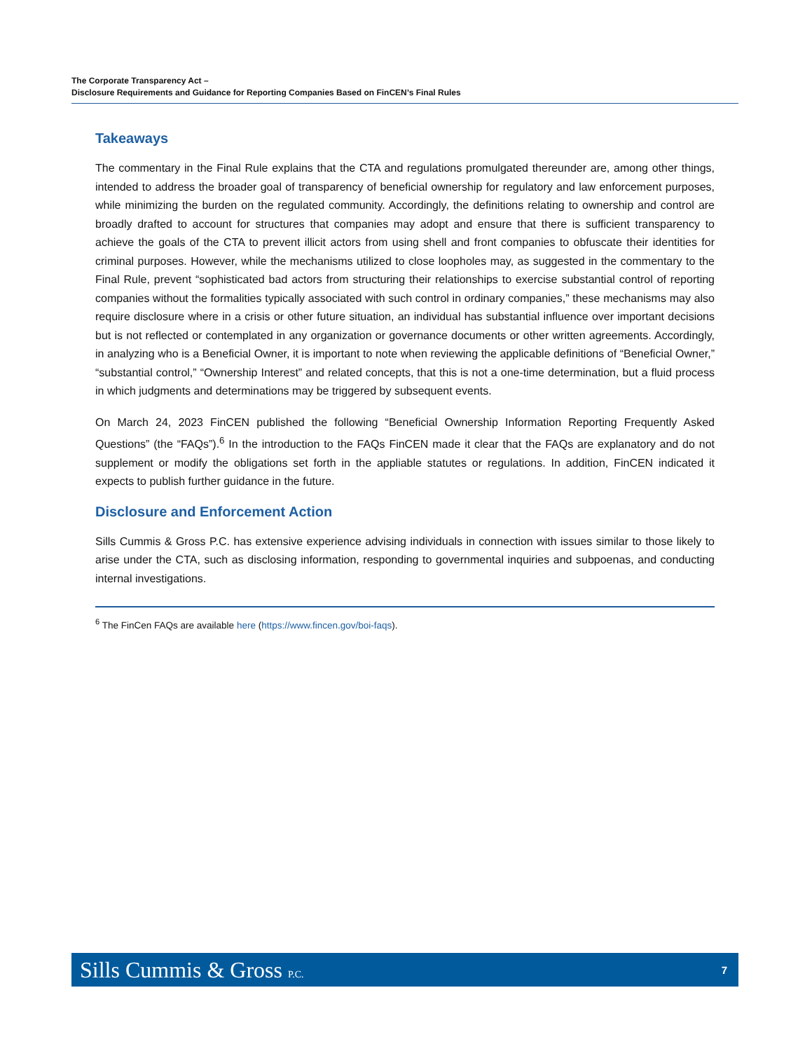The Corporate Transparency Act –
Disclosure Requirements and Guidance for Reporting Companies Based on FinCEN’s Final Rules
Takeaways
The commentary in the Final Rule explains that the CTA and regulations promulgated thereunder are, among other things, intended to address the broader goal of transparency of beneficial ownership for regulatory and law enforcement purposes, while minimizing the burden on the regulated community. Accordingly, the definitions relating to ownership and control are broadly drafted to account for structures that companies may adopt and ensure that there is sufficient transparency to achieve the goals of the CTA to prevent illicit actors from using shell and front companies to obfuscate their identities for criminal purposes. However, while the mechanisms utilized to close loopholes may, as suggested in the commentary to the Final Rule, prevent “sophisticated bad actors from structuring their relationships to exercise substantial control of reporting companies without the formalities typically associated with such control in ordinary companies,” these mechanisms may also require disclosure where in a crisis or other future situation, an individual has substantial influence over important decisions but is not reflected or contemplated in any organization or governance documents or other written agreements. Accordingly, in analyzing who is a Beneficial Owner, it is important to note when reviewing the applicable definitions of “Beneficial Owner,” “substantial control,” “Ownership Interest” and related concepts, that this is not a one-time determination, but a fluid process in which judgments and determinations may be triggered by subsequent events.
On March 24, 2023 FinCEN published the following “Beneficial Ownership Information Reporting Frequently Asked Questions” (the “FAQs”).<sup>6</sup> In the introduction to the FAQs FinCEN made it clear that the FAQs are explanatory and do not supplement or modify the obligations set forth in the appliable statutes or regulations. In addition, FinCEN indicated it expects to publish further guidance in the future.
Disclosure and Enforcement Action
Sills Cummis & Gross P.C. has extensive experience advising individuals in connection with issues similar to those likely to arise under the CTA, such as disclosing information, responding to governmental inquiries and subpoenas, and conducting internal investigations.
<sup>6</sup> The FinCen FAQs are available here (https://www.fincen.gov/boi-faqs).
Sills Cummis & Gross P.C. 7